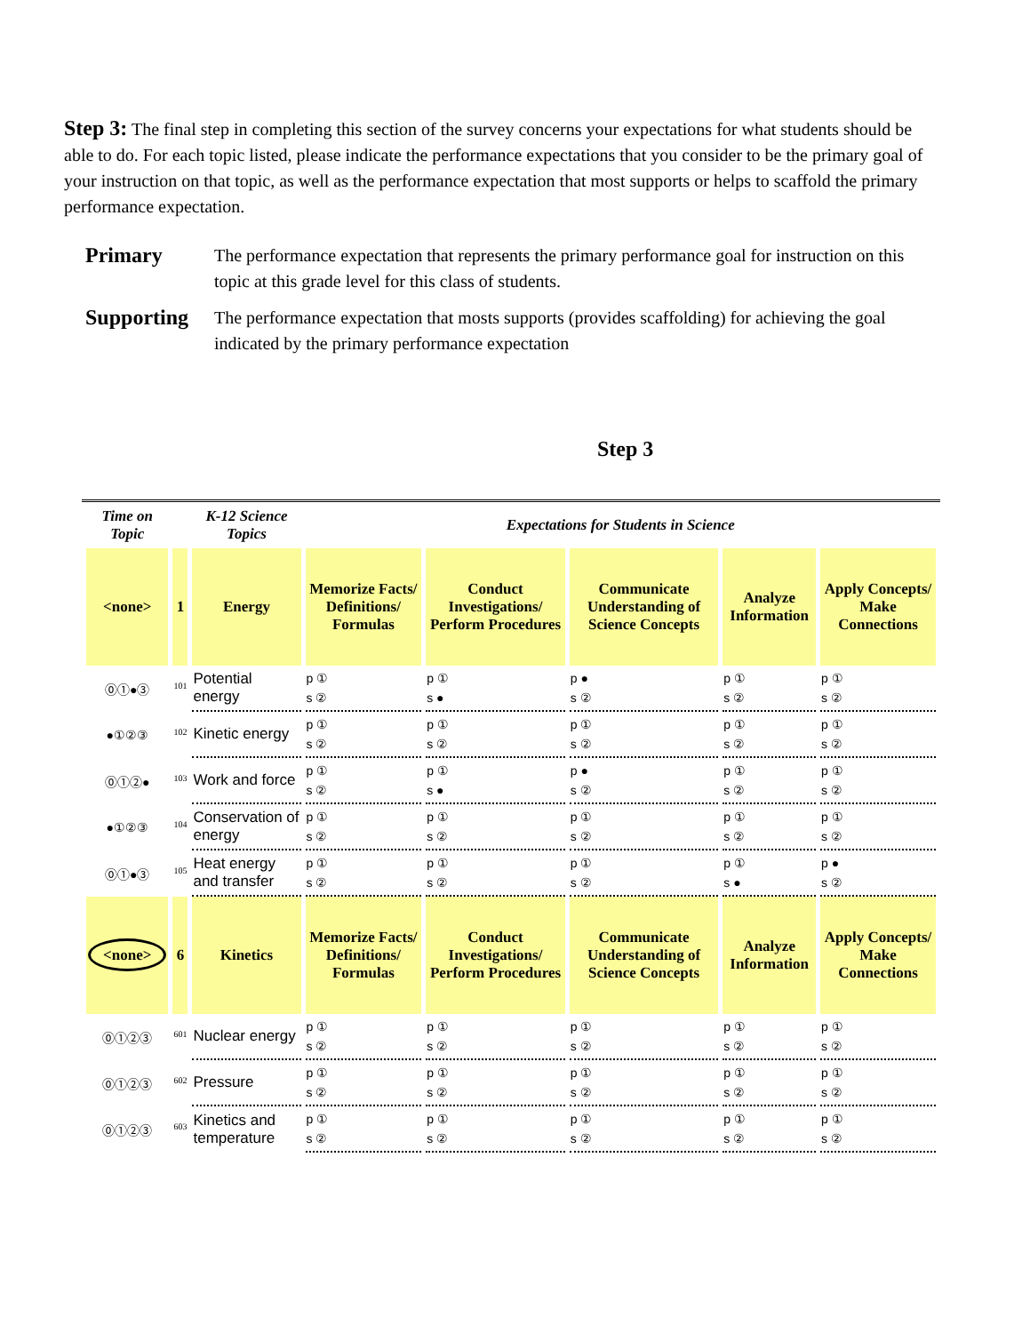Step 3: The final step in completing this section of the survey concerns your expectations for what students should be able to do. For each topic listed, please indicate the performance expectations that you consider to be the primary goal of your instruction on that topic, as well as the performance expectation that most supports or helps to scaffold the primary performance expectation.
Primary The performance expectation that represents the primary performance goal for instruction on this topic at this grade level for this class of students.
Supporting The performance expectation that mosts supports (provides scaffolding) for achieving the goal indicated by the primary performance expectation
Step 3
| Time on Topic | | K-12 Science Topics | Expectations for Students in Science | | | | |
| --- | --- | --- | --- | --- | --- | --- | --- |
| <none> | 1 | Energy | Memorize Facts/ Definitions/ Formulas | Conduct Investigations/ Perform Procedures | Communicate Understanding of Science Concepts | Analyze Information | Apply Concepts/ Make Connections |
| ⓪①●③ | <sup>101</sup> | Potential energy | p ① s ② | p ① s ● | p ● s ② | p ① s ② | p ① s ② |
| ●①②③ | <sup>102</sup> | Kinetic energy | p ① s ② | p ① s ② | p ① s ② | p ① s ② | p ① s ② |
| ⓪①②● | <sup>103</sup> | Work and force | p ① s ② | p ① s ● | p ● s ② | p ① s ② | p ① s ② |
| ●①②③ | <sup>104</sup> | Conservation of energy | p ① s ② | p ① s ② | p ① s ② | p ① s ② | p ① s ② |
| ⓪①●③ | <sup>105</sup> | Heat energy and transfer | p ① s ② | p ① s ② | p ① s ② | p ① s ● | p ● s ② |
| <none> | 6 | Kinetics | Memorize Facts/ Definitions/ Formulas | Conduct Investigations/ Perform Procedures | Communicate Understanding of Science Concepts | Analyze Information | Apply Concepts/ Make Connections |
| ⓪①②③ | <sup>601</sup> | Nuclear energy | p ① s ② | p ① s ② | p ① s ② | p ① s ② | p ① s ② |
| ⓪①②③ | <sup>602</sup> | Pressure | p ① s ② | p ① s ② | p ① s ② | p ① s ② | p ① s ② |
| ⓪①②③ | <sup>603</sup> | Kinetics and temperature | p ① s ② | p ① s ② | p ① s ② | p ① s ② | p ① s ② |